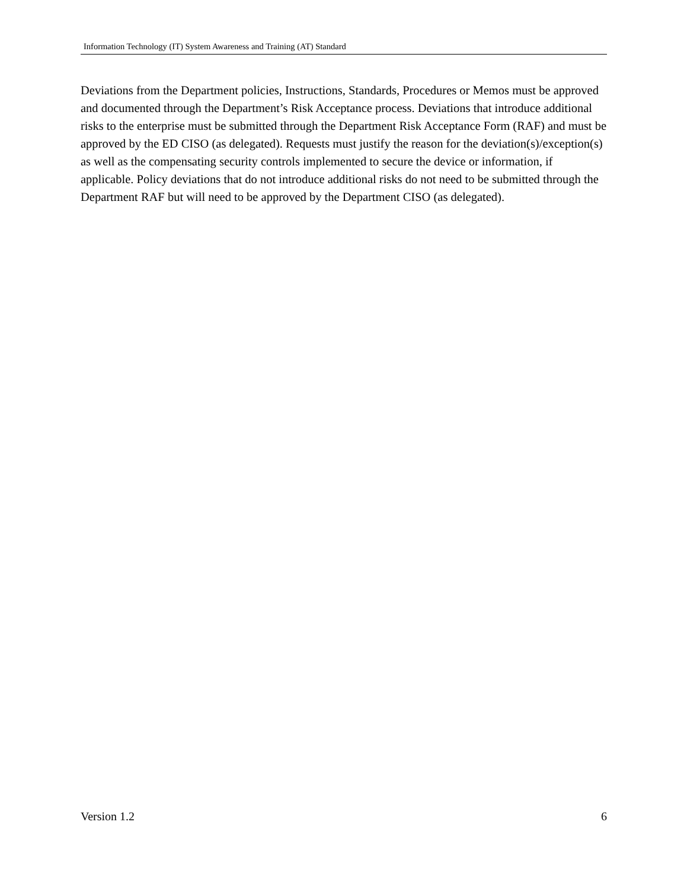Information Technology (IT) System Awareness and Training (AT) Standard
Deviations from the Department policies, Instructions, Standards, Procedures or Memos must be approved and documented through the Department’s Risk Acceptance process. Deviations that introduce additional risks to the enterprise must be submitted through the Department Risk Acceptance Form (RAF) and must be approved by the ED CISO (as delegated). Requests must justify the reason for the deviation(s)/exception(s) as well as the compensating security controls implemented to secure the device or information, if applicable. Policy deviations that do not introduce additional risks do not need to be submitted through the Department RAF but will need to be approved by the Department CISO (as delegated).
Version 1.2 6